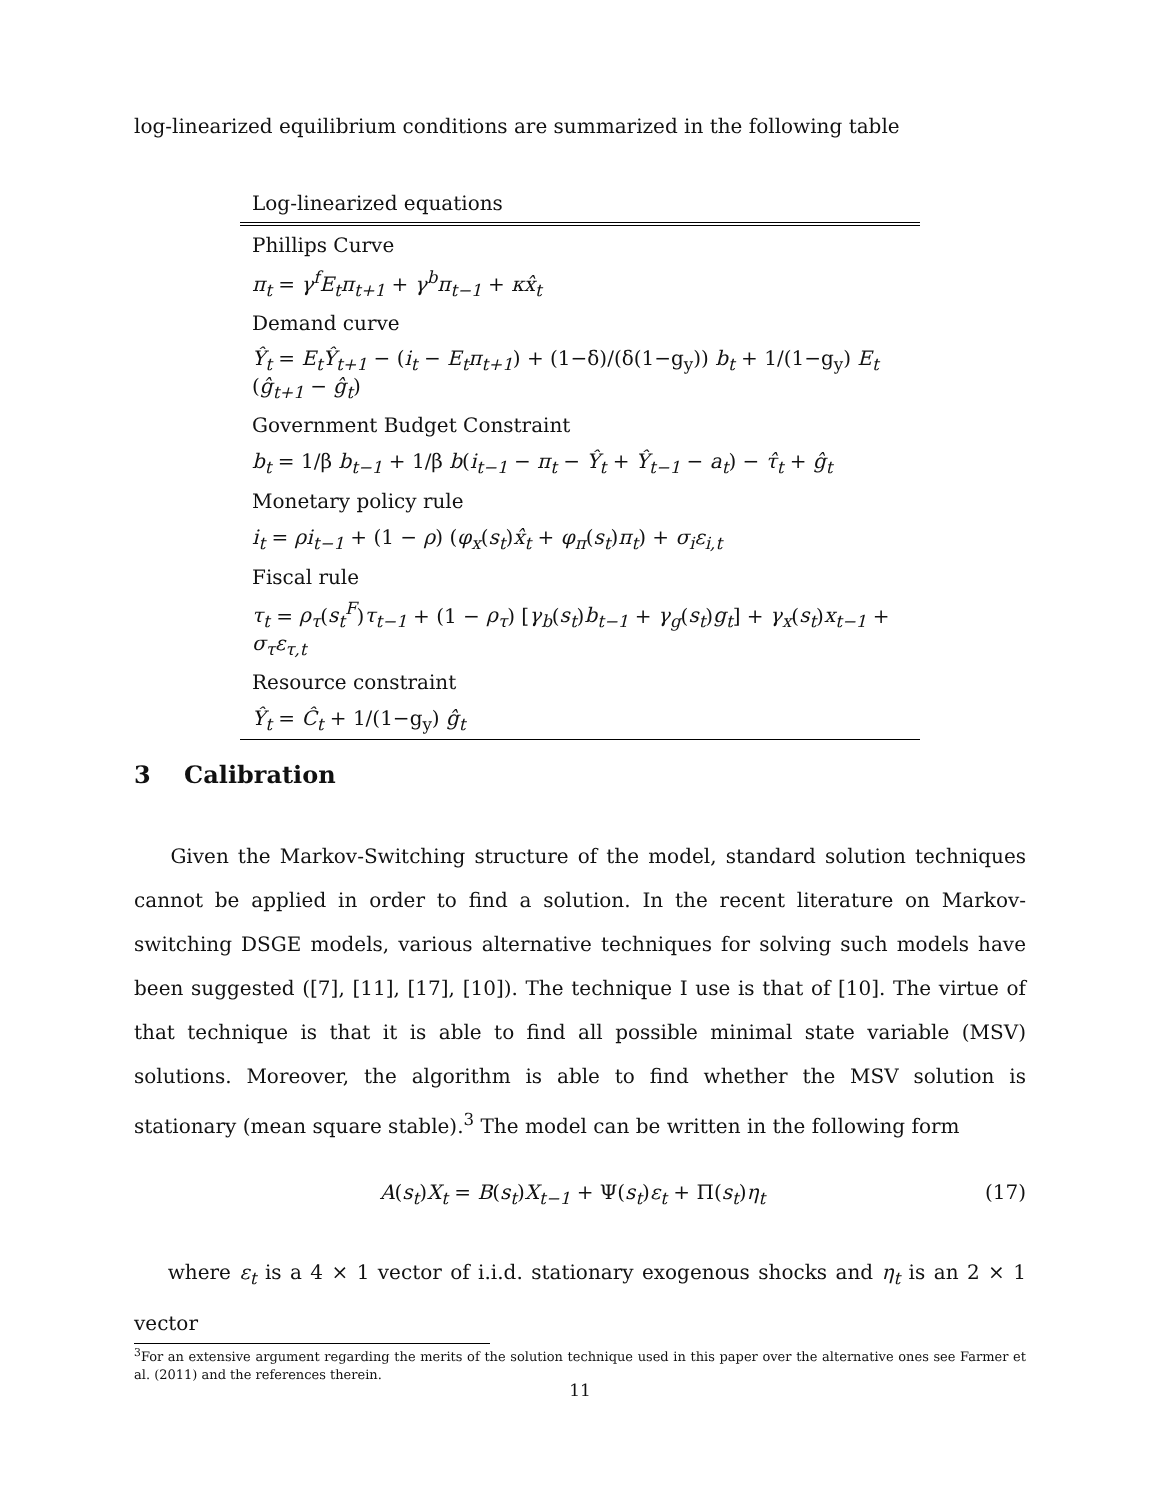log-linearized equilibrium conditions are summarized in the following table
| Log-linearized equations |
| --- |
| Phillips Curve |
| π<sub>t</sub> = γ<sup>f</sup>E<sub>t</sub>π<sub>t+1</sub> + γ<sup>b</sup>π<sub>t−1</sub> + κx̂<sub>t</sub> |
| Demand curve |
| Ŷ<sub>t</sub> = E<sub>t</sub>Ŷ<sub>t+1</sub> − ( i<sub>t</sub> − E<sub>t</sub>π<sub>t+1</sub> ) + (1−δ)/(δ(1−g<sub>y</sub>)) b<sub>t</sub> + 1/(1−g<sub>y</sub>) E<sub>t</sub> ( ĝ<sub>t+1</sub> − ĝ<sub>t</sub> ) |
| Government Budget Constraint |
| b<sub>t</sub> = 1/β b<sub>t−1</sub> + 1/β b ( i<sub>t−1</sub> − π<sub>t</sub> − Ŷ<sub>t</sub> + Ŷ<sub>t−1</sub> − a<sub>t</sub> ) − τ̂<sub>t</sub> + ĝ<sub>t</sub> |
| Monetary policy rule |
| i<sub>t</sub> = ρi<sub>t−1</sub> + (1 − ρ ) ( φ<sub>x</sub> ( s<sub>t</sub> ) x̂<sub>t</sub> + φ<sub>π</sub> ( s<sub>t</sub> ) π<sub>t</sub> ) + σ<sub>i</sub>ε<sub>i,t</sub> |
| Fiscal rule |
| τ<sub>t</sub> = ρ<sub>τ</sub> ( s<sub>t</sub><sup>F</sup> ) τ<sub>t−1</sub> + (1 − ρ<sub>τ</sub> ) [ γ<sub>b</sub> ( s<sub>t</sub> ) b<sub>t−1</sub> + γ<sub>g</sub> ( s<sub>t</sub> ) g<sub>t</sub> ] + γ<sub>x</sub> ( s<sub>t</sub> ) x<sub>t−1</sub> + σ<sub>τ</sub>ε<sub>τ,t</sub> |
| Resource constraint |
| Ŷ<sub>t</sub> = Ĉ<sub>t</sub> + 1/(1−g<sub>y</sub>) ĝ<sub>t</sub> |
3 Calibration
Given the Markov-Switching structure of the model, standard solution techniques cannot be applied in order to find a solution. In the recent literature on Markov-switching DSGE models, various alternative techniques for solving such models have been suggested ([7], [11], [17], [10]). The technique I use is that of [10]. The virtue of that technique is that it is able to find all possible minimal state variable (MSV) solutions. Moreover, the algorithm is able to find whether the MSV solution is stationary (mean square stable).<sup>3</sup> The model can be written in the following form
A(s<sub>t</sub>)X<sub>t</sub> = B(s<sub>t</sub>)X<sub>t−1</sub> + Ψ(s<sub>t</sub>)ε<sub>t</sub> + Π(s<sub>t</sub>)η<sub>t</sub> (17)
where ε<sub>t</sub> is a 4 × 1 vector of i.i.d. stationary exogenous shocks and η<sub>t</sub> is an 2 × 1 vector
<sup>3</sup> For an extensive argument regarding the merits of the solution technique used in this paper over the alternative ones see Farmer et al. (2011) and the references therein.
11